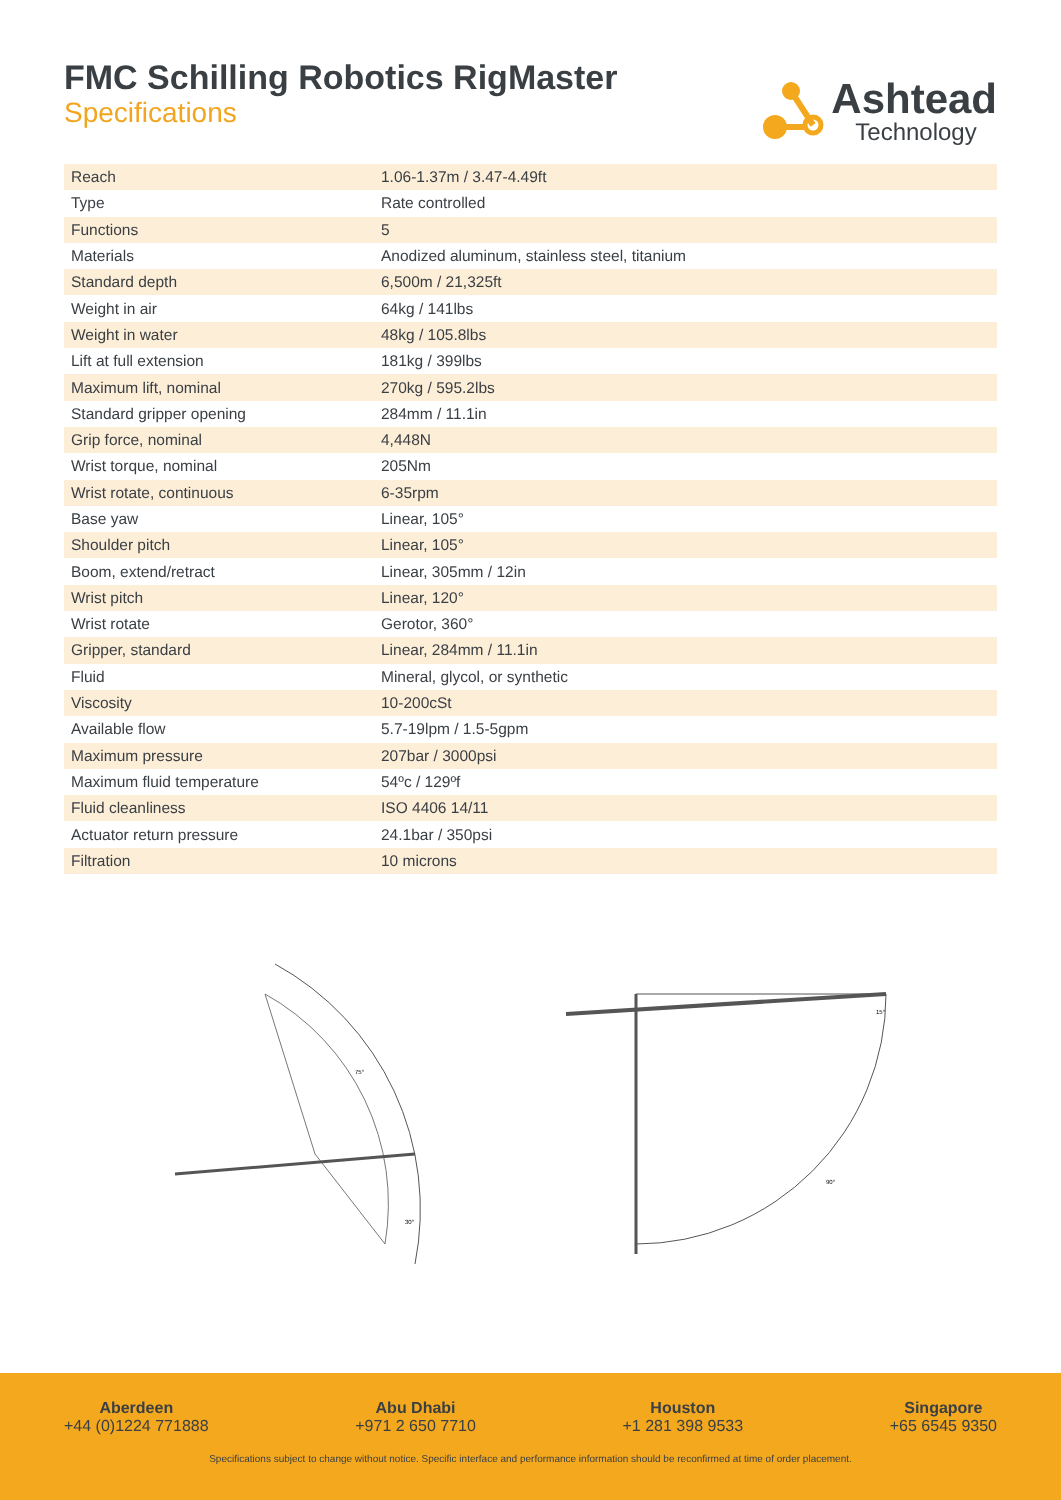FMC Schilling Robotics RigMaster
Specifications
Ashtead
Technology
| Reach | 1.06-1.37m / 3.47-4.49ft |
| Type | Rate controlled |
| Functions | 5 |
| Materials | Anodized aluminum, stainless steel, titanium |
| Standard depth | 6,500m / 21,325ft |
| Weight in air | 64kg / 141lbs |
| Weight in water | 48kg / 105.8lbs |
| Lift at full extension | 181kg / 399lbs |
| Maximum lift, nominal | 270kg / 595.2lbs |
| Standard gripper opening | 284mm / 11.1in |
| Grip force, nominal | 4,448N |
| Wrist torque, nominal | 205Nm |
| Wrist rotate, continuous | 6-35rpm |
| Base yaw | Linear, 105° |
| Shoulder pitch | Linear, 105° |
| Boom, extend/retract | Linear, 305mm / 12in |
| Wrist pitch | Linear, 120° |
| Wrist rotate | Gerotor, 360° |
| Gripper, standard | Linear, 284mm / 11.1in |
| Fluid | Mineral, glycol, or synthetic |
| Viscosity | 10-200cSt |
| Available flow | 5.7-19lpm / 1.5-5gpm |
| Maximum pressure | 207bar / 3000psi |
| Maximum fluid temperature | 54ºc / 129ºf |
| Fluid cleanliness | ISO 4406 14/11 |
| Actuator return pressure | 24.1bar / 350psi |
| Filtration | 10 microns |
75°
30°
15°
90°
Aberdeen
+44 (0)1224 771888
Abu Dhabi
+971 2 650 7710
Houston
+1 281 398 9533
Singapore
+65 6545 9350
Specifications subject to change without notice. Specific interface and performance information should be reconfirmed at time of order placement.